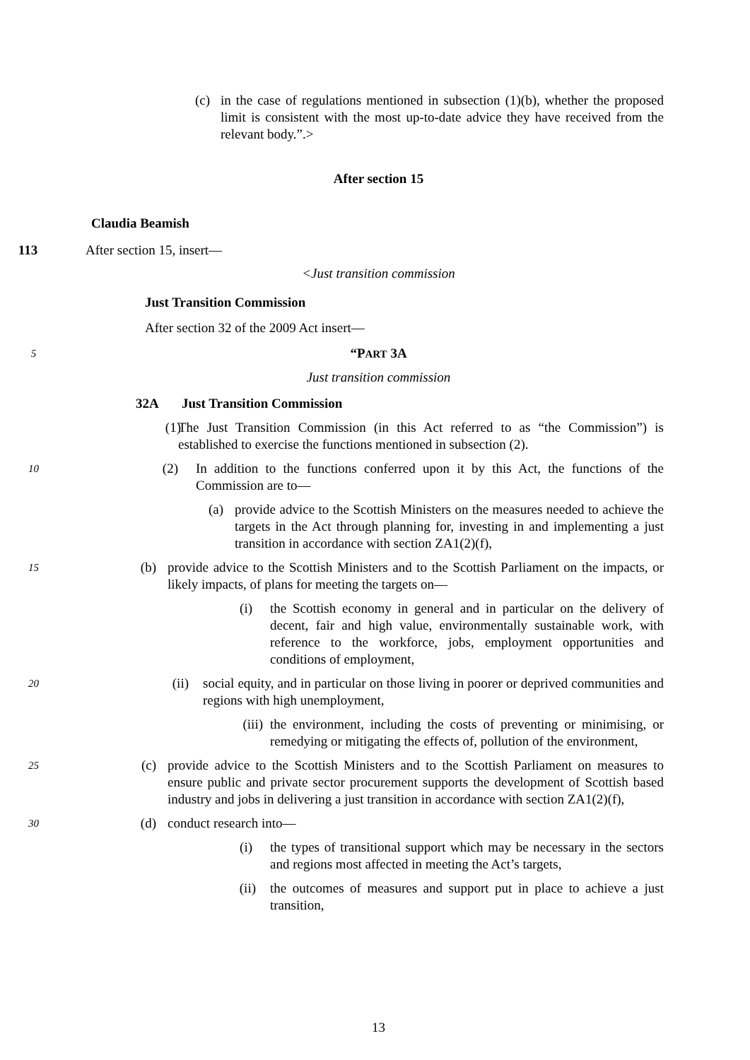(c) in the case of regulations mentioned in subsection (1)(b), whether the proposed limit is consistent with the most up-to-date advice they have received from the relevant body.”.>
After section 15
Claudia Beamish
113 After section 15, insert—
<Just transition commission
Just Transition Commission
After section 32 of the 2009 Act insert—
5 “PART 3A
Just transition commission
32A Just Transition Commission
(1) The Just Transition Commission (in this Act referred to as “the Commission”) is established to exercise the functions mentioned in subsection (2).
10 (2) In addition to the functions conferred upon it by this Act, the functions of the Commission are to—
(a) provide advice to the Scottish Ministers on the measures needed to achieve the targets in the Act through planning for, investing in and implementing a just transition in accordance with section ZA1(2)(f),
15 (b) provide advice to the Scottish Ministers and to the Scottish Parliament on the impacts, or likely impacts, of plans for meeting the targets on—
(i) the Scottish economy in general and in particular on the delivery of decent, fair and high value, environmentally sustainable work, with reference to the workforce, jobs, employment opportunities and conditions of employment,
20 (ii) social equity, and in particular on those living in poorer or deprived communities and regions with high unemployment,
(iii) the environment, including the costs of preventing or minimising, or remedying or mitigating the effects of, pollution of the environment,
25 (c) provide advice to the Scottish Ministers and to the Scottish Parliament on measures to ensure public and private sector procurement supports the development of Scottish based industry and jobs in delivering a just transition in accordance with section ZA1(2)(f),
30 (d) conduct research into—
(i) the types of transitional support which may be necessary in the sectors and regions most affected in meeting the Act’s targets,
(ii) the outcomes of measures and support put in place to achieve a just transition,
13